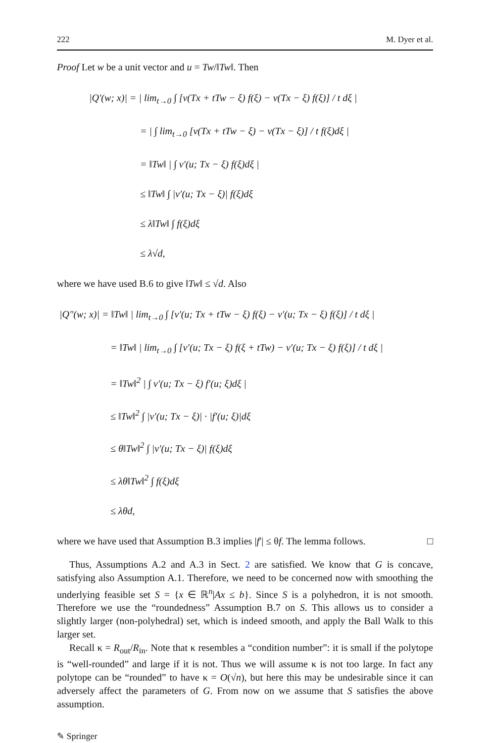222 M. Dyer et al.
Proof Let w be a unit vector and u = Tw/‖Tw‖. Then
|Q′(w; x)| = | lim<sub>t→0</sub> ∫ [v(Tx + tTw − ξ) f(ξ) − v(Tx − ξ) f(ξ)] / t dξ |
= | ∫ lim<sub>t→0</sub> [v(Tx + tTw − ξ) − v(Tx − ξ)] / t f(ξ)dξ |
= ‖Tw‖ | ∫ v′(u; Tx − ξ) f(ξ)dξ |
≤ ‖Tw‖ ∫ |v′(u; Tx − ξ)| f(ξ)dξ
≤ λ‖Tw‖ ∫ f(ξ)dξ
≤ λ√d,
where we have used B.6 to give ‖Tw‖ ≤ √d. Also
|Q″(w; x)| = ‖Tw‖ | lim<sub>t→0</sub> ∫ [v′(u; Tx + tTw − ξ) f(ξ) − v′(u; Tx − ξ) f(ξ)] / t dξ |
= ‖Tw‖ | lim<sub>t→0</sub> ∫ [v′(u; Tx − ξ) f(ξ + tTw) − v′(u; Tx − ξ) f(ξ)] / t dξ |
= ‖Tw‖<sup>2</sup> | ∫ v′(u; Tx − ξ) f′(u; ξ)dξ |
≤ ‖Tw‖<sup>2</sup> ∫ |v′(u; Tx − ξ)| · |f′(u; ξ)|dξ
≤ θ‖Tw‖<sup>2</sup> ∫ |v′(u; Tx − ξ)| f(ξ)dξ
≤ λθ‖Tw‖<sup>2</sup> ∫ f(ξ)dξ
≤ λθd,
where we have used that Assumption B.3 implies |f′| ≤ θf. The lemma follows. □
Thus, Assumptions A.2 and A.3 in Sect. 2 are satisfied. We know that G is concave, satisfying also Assumption A.1. Therefore, we need to be concerned now with smoothing the underlying feasible set S = {x ∈ ℝ<sup>n</sup>|Ax ≤ b}. Since S is a polyhedron, it is not smooth. Therefore we use the “roundedness” Assumption B.7 on S. This allows us to consider a slightly larger (non-polyhedral) set, which is indeed smooth, and apply the Ball Walk to this larger set.
Recall κ = R<sub>out</sub>/R<sub>in</sub>. Note that κ resembles a “condition number”: it is small if the polytope is “well-rounded” and large if it is not. Thus we will assume κ is not too large. In fact any polytope can be “rounded” to have κ = O(√n), but here this may be undesirable since it can adversely affect the parameters of G. From now on we assume that S satisfies the above assumption.
✎ Springer